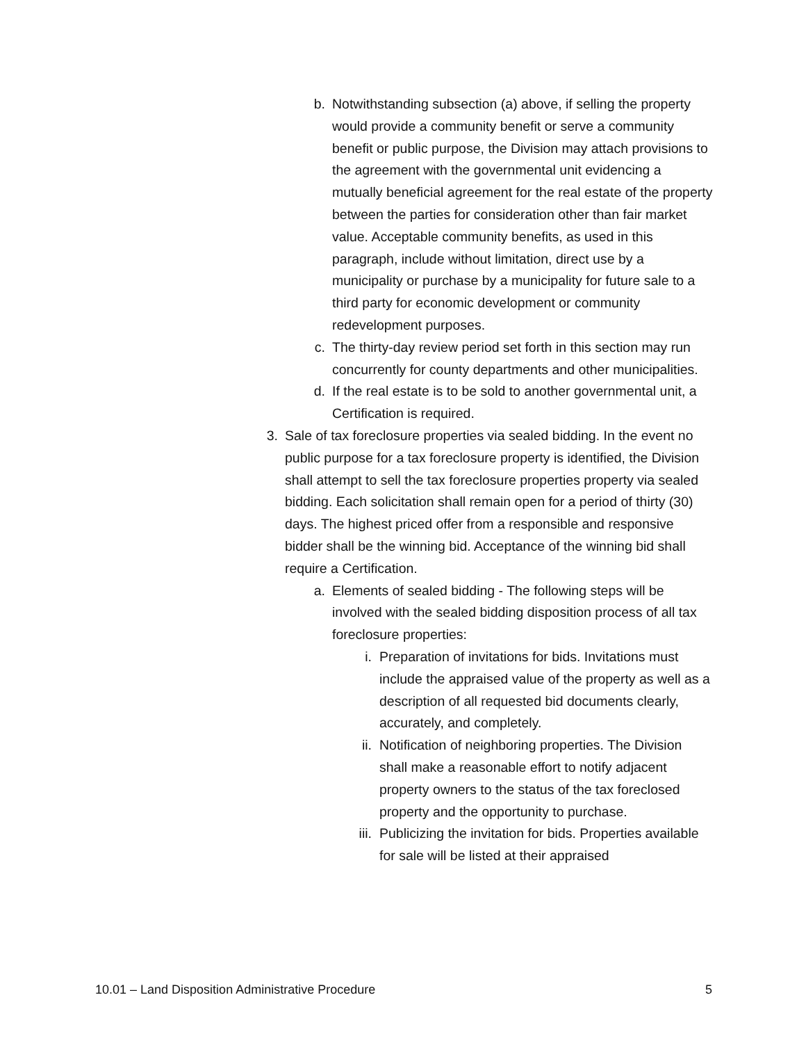b. Notwithstanding subsection (a) above, if selling the property would provide a community benefit or serve a community benefit or public purpose, the Division may attach provisions to the agreement with the governmental unit evidencing a mutually beneficial agreement for the real estate of the property between the parties for consideration other than fair market value. Acceptable community benefits, as used in this paragraph, include without limitation, direct use by a municipality or purchase by a municipality for future sale to a third party for economic development or community redevelopment purposes.
c. The thirty-day review period set forth in this section may run concurrently for county departments and other municipalities.
d. If the real estate is to be sold to another governmental unit, a Certification is required.
3. Sale of tax foreclosure properties via sealed bidding. In the event no public purpose for a tax foreclosure property is identified, the Division shall attempt to sell the tax foreclosure properties property via sealed bidding. Each solicitation shall remain open for a period of thirty (30) days. The highest priced offer from a responsible and responsive bidder shall be the winning bid. Acceptance of the winning bid shall require a Certification.
a. Elements of sealed bidding - The following steps will be involved with the sealed bidding disposition process of all tax foreclosure properties:
i. Preparation of invitations for bids. Invitations must include the appraised value of the property as well as a description of all requested bid documents clearly, accurately, and completely.
ii.
Notification of neighboring properties. The Division shall make a reasonable effort to notify adjacent property owners to the status of the tax foreclosed property and the opportunity to purchase.
iii.
Publicizing the invitation for bids. Properties available for sale will be listed at their appraised
10.01 – Land Disposition Administrative Procedure 5